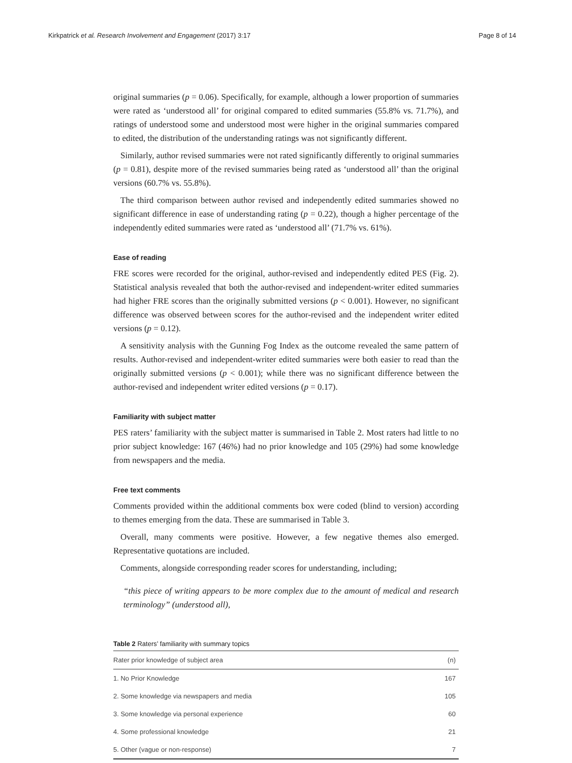Kirkpatrick et al. Research Involvement and Engagement (2017) 3:17 Page 8 of 14
original summaries (p = 0.06). Specifically, for example, although a lower proportion of summaries were rated as ‘understood all’ for original compared to edited summaries (55.8% vs. 71.7%), and ratings of understood some and understood most were higher in the original summaries compared to edited, the distribution of the understanding ratings was not significantly different.
Similarly, author revised summaries were not rated significantly differently to original summaries (p = 0.81), despite more of the revised summaries being rated as ‘understood all’ than the original versions (60.7% vs. 55.8%).
The third comparison between author revised and independently edited summaries showed no significant difference in ease of understanding rating (p = 0.22), though a higher percentage of the independently edited summaries were rated as ‘understood all’ (71.7% vs. 61%).
Ease of reading
FRE scores were recorded for the original, author-revised and independently edited PES (Fig. 2). Statistical analysis revealed that both the author-revised and independent-writer edited summaries had higher FRE scores than the originally submitted versions (p < 0.001). However, no significant difference was observed between scores for the author-revised and the independent writer edited versions (p = 0.12).
A sensitivity analysis with the Gunning Fog Index as the outcome revealed the same pattern of results. Author-revised and independent-writer edited summaries were both easier to read than the originally submitted versions (p < 0.001); while there was no significant difference between the author-revised and independent writer edited versions (p = 0.17).
Familiarity with subject matter
PES raters’ familiarity with the subject matter is summarised in Table 2. Most raters had little to no prior subject knowledge: 167 (46%) had no prior knowledge and 105 (29%) had some knowledge from newspapers and the media.
Free text comments
Comments provided within the additional comments box were coded (blind to version) according to themes emerging from the data. These are summarised in Table 3.
Overall, many comments were positive. However, a few negative themes also emerged. Representative quotations are included.
Comments, alongside corresponding reader scores for understanding, including;
“this piece of writing appears to be more complex due to the amount of medical and research terminology” (understood all),
Table 2 Raters’ familiarity with summary topics
| Rater prior knowledge of subject area | (n) |
| --- | --- |
| 1. No Prior Knowledge | 167 |
| 2. Some knowledge via newspapers and media | 105 |
| 3. Some knowledge via personal experience | 60 |
| 4. Some professional knowledge | 21 |
| 5. Other (vague or non-response) | 7 |